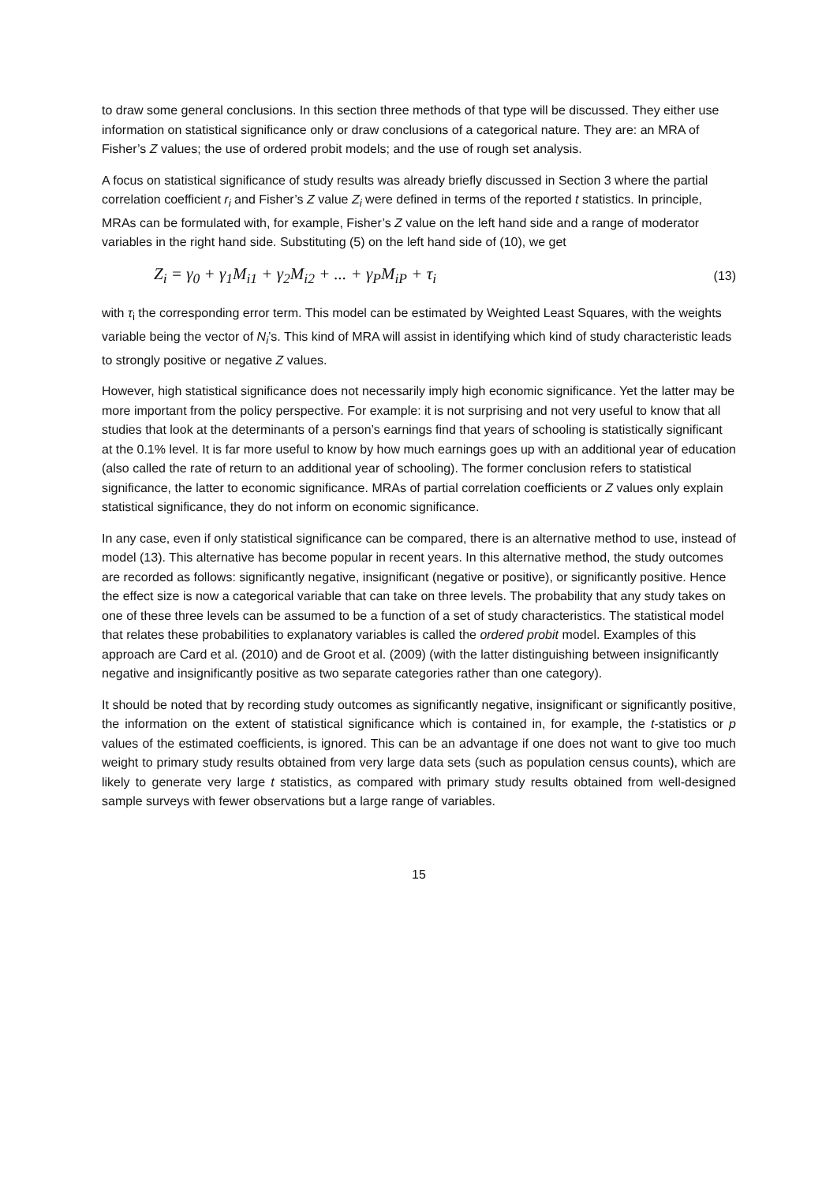to draw some general conclusions. In this section three methods of that type will be discussed. They either use information on statistical significance only or draw conclusions of a categorical nature. They are: an MRA of Fisher’s Z values; the use of ordered probit models; and the use of rough set analysis.
A focus on statistical significance of study results was already briefly discussed in Section 3 where the partial correlation coefficient r<sub>i</sub> and Fisher’s Z value Z<sub>i</sub> were defined in terms of the reported t statistics. In principle, MRAs can be formulated with, for example, Fisher’s Z value on the left hand side and a range of moderator variables in the right hand side. Substituting (5) on the left hand side of (10), we get
Z<sub>i</sub> = γ<sub>0</sub> + γ<sub>1</sub>M<sub>i1</sub> + γ<sub>2</sub>M<sub>i2</sub> + ... + γ<sub>P</sub>M<sub>iP</sub> + τ<sub>i</sub> (13)
with τ<sub>i</sub> the corresponding error term. This model can be estimated by Weighted Least Squares, with the weights variable being the vector of N<sub>i</sub>’s. This kind of MRA will assist in identifying which kind of study characteristic leads to strongly positive or negative Z values.
However, high statistical significance does not necessarily imply high economic significance. Yet the latter may be more important from the policy perspective. For example: it is not surprising and not very useful to know that all studies that look at the determinants of a person’s earnings find that years of schooling is statistically significant at the 0.1% level. It is far more useful to know by how much earnings goes up with an additional year of education (also called the rate of return to an additional year of schooling). The former conclusion refers to statistical significance, the latter to economic significance. MRAs of partial correlation coefficients or Z values only explain statistical significance, they do not inform on economic significance.
In any case, even if only statistical significance can be compared, there is an alternative method to use, instead of model (13). This alternative has become popular in recent years. In this alternative method, the study outcomes are recorded as follows: significantly negative, insignificant (negative or positive), or significantly positive. Hence the effect size is now a categorical variable that can take on three levels. The probability that any study takes on one of these three levels can be assumed to be a function of a set of study characteristics. The statistical model that relates these probabilities to explanatory variables is called the ordered probit model. Examples of this approach are Card et al. (2010) and de Groot et al. (2009) (with the latter distinguishing between insignificantly negative and insignificantly positive as two separate categories rather than one category).
It should be noted that by recording study outcomes as significantly negative, insignificant or significantly positive, the information on the extent of statistical significance which is contained in, for example, the t-statistics or p values of the estimated coefficients, is ignored. This can be an advantage if one does not want to give too much weight to primary study results obtained from very large data sets (such as population census counts), which are likely to generate very large t statistics, as compared with primary study results obtained from well-designed sample surveys with fewer observations but a large range of variables.
15